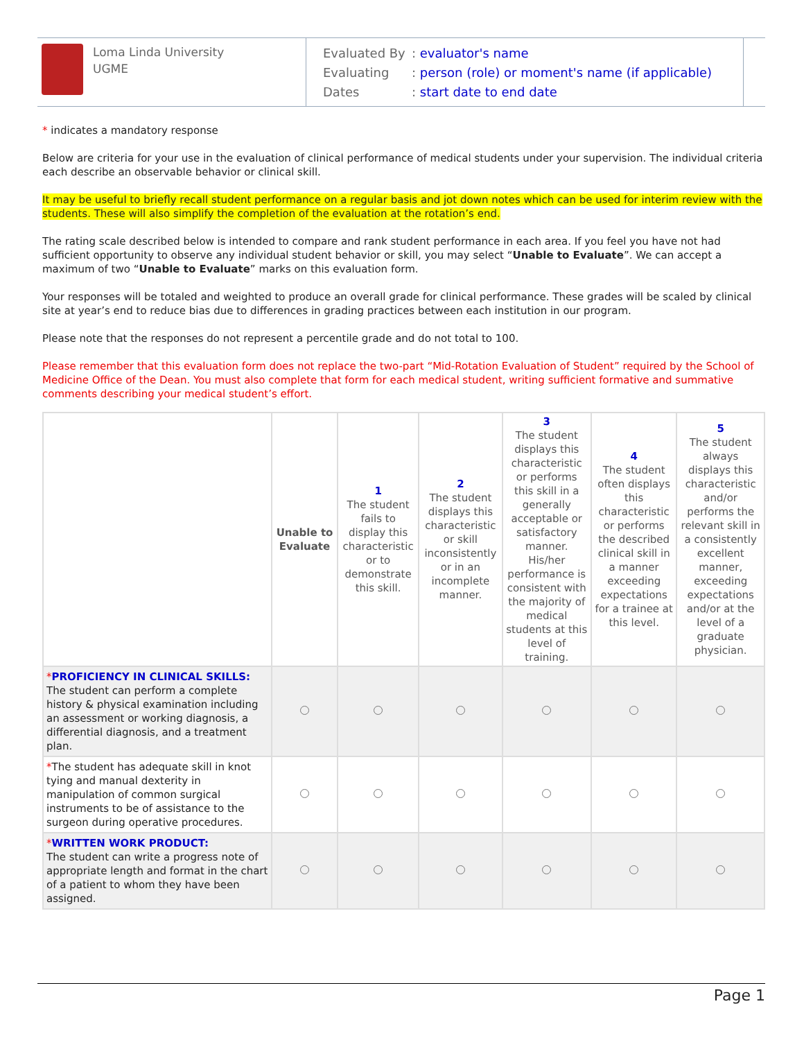Loma Linda University
UGME
Evaluated By: evaluator's name
Evaluating: person (role) or moment's name (if applicable)
Dates: start date to end date
* indicates a mandatory response
Below are criteria for your use in the evaluation of clinical performance of medical students under your supervision. The individual criteria each describe an observable behavior or clinical skill.
It may be useful to briefly recall student performance on a regular basis and jot down notes which can be used for interim review with the students. These will also simplify the completion of the evaluation at the rotation’s end.
The rating scale described below is intended to compare and rank student performance in each area. If you feel you have not had sufficient opportunity to observe any individual student behavior or skill, you may select “Unable to Evaluate”. We can accept a maximum of two “Unable to Evaluate” marks on this evaluation form.
Your responses will be totaled and weighted to produce an overall grade for clinical performance. These grades will be scaled by clinical site at year’s end to reduce bias due to differences in grading practices between each institution in our program.
Please note that the responses do not represent a percentile grade and do not total to 100.
Please remember that this evaluation form does not replace the two-part “Mid-Rotation Evaluation of Student” required by the School of Medicine Office of the Dean. You must also complete that form for each medical student, writing sufficient formative and summative comments describing your medical student’s effort.
| | Unable to Evaluate | 1 The student fails to display this characteristic or to demonstrate this skill. | 2 The student displays this characteristic or skill inconsistently or in an incomplete manner. | 3 The student displays this characteristic or performs this skill in a generally acceptable or satisfactory manner. His/her performance is consistent with the majority of medical students at this level of training. | 4 The student often displays this characteristic or performs the described clinical skill in a manner exceeding expectations for a trainee at this level. | 5 The student always displays this characteristic and/or performs the relevant skill in a consistently excellent manner, exceeding expectations and/or at the level of a graduate physician. |
| --- | --- | --- | --- | --- | --- | --- |
| * PROFICIENCY IN CLINICAL SKILLS: The student can perform a complete history & physical examination including an assessment or working diagnosis, a differential diagnosis, and a treatment plan. | | | | | | |
| * The student has adequate skill in knot tying and manual dexterity in manipulation of common surgical instruments to be of assistance to the surgeon during operative procedures. | | | | | | |
| * WRITTEN WORK PRODUCT: The student can write a progress note of appropriate length and format in the chart of a patient to whom they have been assigned. | | | | | | |
Page 1